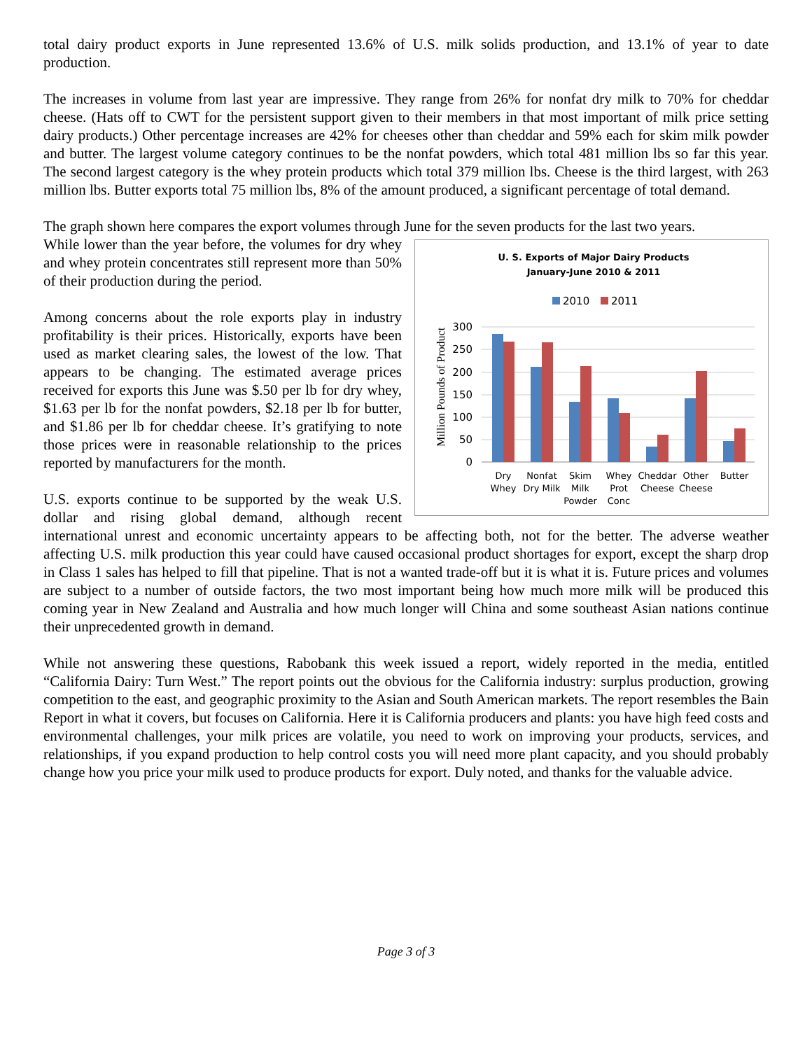total dairy product exports in June represented 13.6% of U.S. milk solids production, and 13.1% of year to date production.
The increases in volume from last year are impressive. They range from 26% for nonfat dry milk to 70% for cheddar cheese. (Hats off to CWT for the persistent support given to their members in that most important of milk price setting dairy products.) Other percentage increases are 42% for cheeses other than cheddar and 59% each for skim milk powder and butter. The largest volume category continues to be the nonfat powders, which total 481 million lbs so far this year. The second largest category is the whey protein products which total 379 million lbs. Cheese is the third largest, with 263 million lbs. Butter exports total 75 million lbs, 8% of the amount produced, a significant percentage of total demand.
The graph shown here compares the export volumes through June for the seven products for the last two years.
U. S. Exports of Major Dairy Products
January-June 2010 & 2011
2010
2011
Million Pounds of Product
300
250
200
150
100
50
0
Dry
Whey
Nonfat
Dry Milk
Skim
Milk
Powder
Whey
Prot
Conc
Cheddar
Cheese
Other
Cheese
Butter
While lower than the year before, the volumes for dry whey and whey protein concentrates still represent more than 50% of their production during the period.
Among concerns about the role exports play in industry profitability is their prices. Historically, exports have been used as market clearing sales, the lowest of the low. That appears to be changing. The estimated average prices received for exports this June was $.50 per lb for dry whey, $1.63 per lb for the nonfat powders, $2.18 per lb for butter, and $1.86 per lb for cheddar cheese. It’s gratifying to note those prices were in reasonable relationship to the prices reported by manufacturers for the month.
U.S. exports continue to be supported by the weak U.S. dollar and rising global demand, although recent international unrest and economic uncertainty appears to be affecting both, not for the better. The adverse weather affecting U.S. milk production this year could have caused occasional product shortages for export, except the sharp drop in Class 1 sales has helped to fill that pipeline. That is not a wanted trade-off but it is what it is. Future prices and volumes are subject to a number of outside factors, the two most important being how much more milk will be produced this coming year in New Zealand and Australia and how much longer will China and some southeast Asian nations continue their unprecedented growth in demand.
While not answering these questions, Rabobank this week issued a report, widely reported in the media, entitled “California Dairy: Turn West.” The report points out the obvious for the California industry: surplus production, growing competition to the east, and geographic proximity to the Asian and South American markets. The report resembles the Bain Report in what it covers, but focuses on California. Here it is California producers and plants: you have high feed costs and environmental challenges, your milk prices are volatile, you need to work on improving your products, services, and relationships, if you expand production to help control costs you will need more plant capacity, and you should probably change how you price your milk used to produce products for export. Duly noted, and thanks for the valuable advice.
Page 3 of 3